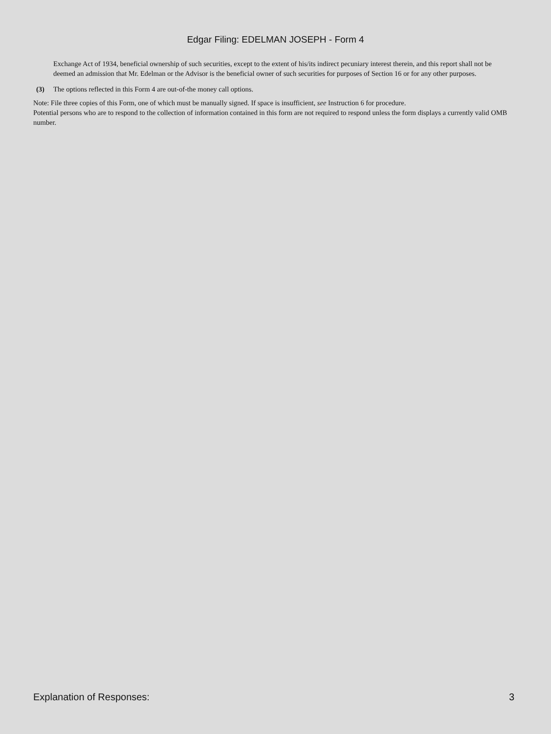Edgar Filing: EDELMAN JOSEPH - Form 4
Exchange Act of 1934, beneficial ownership of such securities, except to the extent of his/its indirect pecuniary interest therein, and this report shall not be deemed an admission that Mr. Edelman or the Advisor is the beneficial owner of such securities for purposes of Section 16 or for any other purposes.
(3) The options reflected in this Form 4 are out-of-the money call options.
Note: File three copies of this Form, one of which must be manually signed. If space is insufficient, see Instruction 6 for procedure.
Potential persons who are to respond to the collection of information contained in this form are not required to respond unless the form displays a currently valid OMB number.
Explanation of Responses: 3